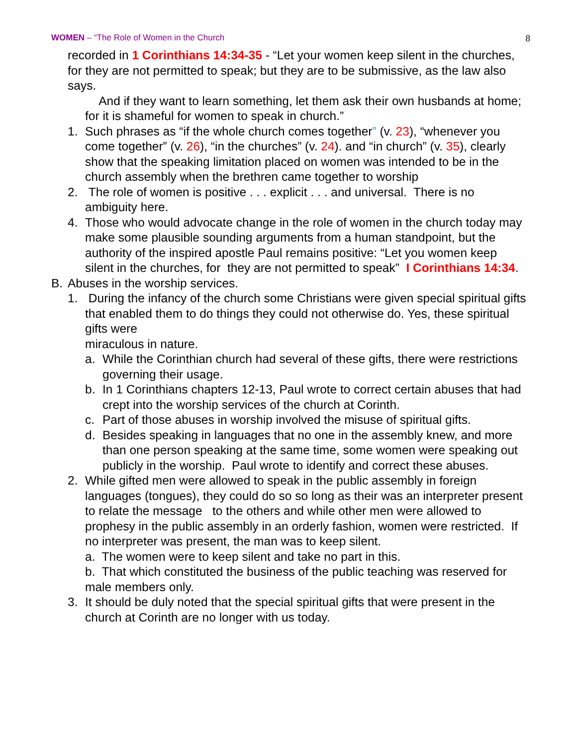WOMEN – “The Role of Women in the Church 8
recorded in 1 Corinthians 14:34-35 - “Let your women keep silent in the churches, for they are not permitted to speak; but they are to be submissive, as the law also says.
And if they want to learn something, let them ask their own husbands at home; for it is shameful for women to speak in church.”
1. Such phrases as “if the whole church comes together” (v. 23), “whenever you come together” (v. 26), “in the churches” (v. 24). and “in church” (v. 35), clearly show that the speaking limitation placed on women was intended to be in the church assembly when the brethren came together to worship
2. The role of women is positive . . . explicit . . . and universal. There is no ambiguity here.
4. Those who would advocate change in the role of women in the church today may make some plausible sounding arguments from a human standpoint, but the authority of the inspired apostle Paul remains positive: “Let you women keep silent in the churches, for they are not permitted to speak” I Corinthians 14:34.
B. Abuses in the worship services.
1. During the infancy of the church some Christians were given special spiritual gifts that enabled them to do things they could not otherwise do. Yes, these spiritual gifts were
miraculous in nature.
a. While the Corinthian church had several of these gifts, there were restrictions governing their usage.
b. In 1 Corinthians chapters 12-13, Paul wrote to correct certain abuses that had crept into the worship services of the church at Corinth.
c. Part of those abuses in worship involved the misuse of spiritual gifts.
d. Besides speaking in languages that no one in the assembly knew, and more than one person speaking at the same time, some women were speaking out publicly in the worship. Paul wrote to identify and correct these abuses.
2. While gifted men were allowed to speak in the public assembly in foreign languages (tongues), they could do so so long as their was an interpreter present to relate the message to the others and while other men were allowed to prophesy in the public assembly in an orderly fashion, women were restricted. If no interpreter was present, the man was to keep silent.
a. The women were to keep silent and take no part in this.
b. That which constituted the business of the public teaching was reserved for male members only.
3. It should be duly noted that the special spiritual gifts that were present in the church at Corinth are no longer with us today.